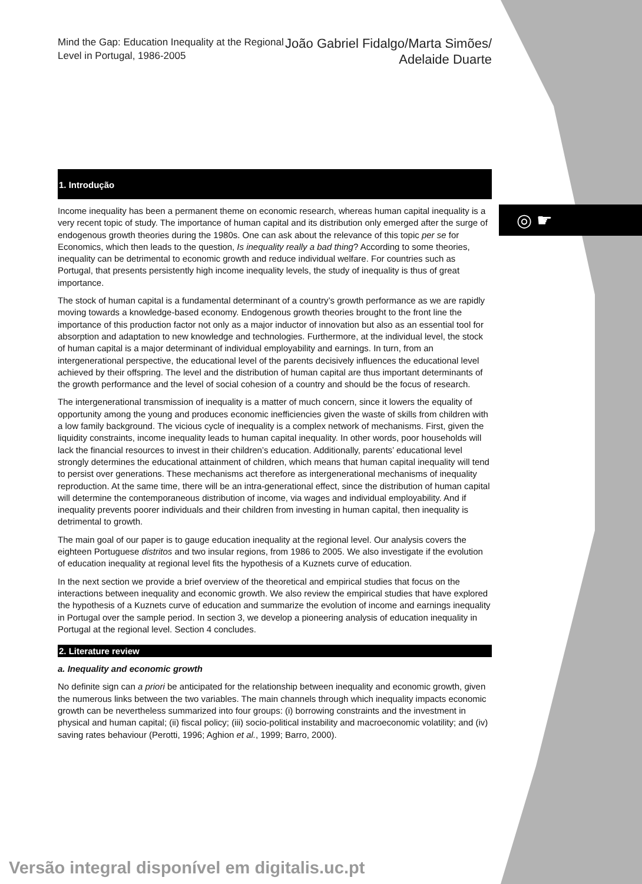◎ ☛
Mind the Gap: Education Inequality at the Regional
Level in Portugal, 1986-2005
João Gabriel Fidalgo/Marta Simões/
Adelaide Duarte
1. Introdução
Income inequality has been a permanent theme on economic research, whereas human capital inequality is a very recent topic of study. The importance of human capital and its distribution only emerged after the surge of endogenous growth theories during the 1980s. One can ask about the relevance of this topic per se for Economics, which then leads to the question, Is inequality really a bad thing? According to some theories, inequality can be detrimental to economic growth and reduce individual welfare. For countries such as Portugal, that presents persistently high income inequality levels, the study of inequality is thus of great importance.
The stock of human capital is a fundamental determinant of a country’s growth performance as we are rapidly moving towards a knowledge-based economy. Endogenous growth theories brought to the front line the importance of this production factor not only as a major inductor of innovation but also as an essential tool for absorption and adaptation to new knowledge and technologies. Furthermore, at the individual level, the stock of human capital is a major determinant of individual employability and earnings. In turn, from an intergenerational perspective, the educational level of the parents decisively influences the educational level achieved by their offspring. The level and the distribution of human capital are thus important determinants of the growth performance and the level of social cohesion of a country and should be the focus of research.
The intergenerational transmission of inequality is a matter of much concern, since it lowers the equality of opportunity among the young and produces economic inefficiencies given the waste of skills from children with a low family background. The vicious cycle of inequality is a complex network of mechanisms. First, given the liquidity constraints, income inequality leads to human capital inequality. In other words, poor households will lack the financial resources to invest in their children’s education. Additionally, parents’ educational level strongly determines the educational attainment of children, which means that human capital inequality will tend to persist over generations. These mechanisms act therefore as intergenerational mechanisms of inequality reproduction. At the same time, there will be an intra-generational effect, since the distribution of human capital will determine the contemporaneous distribution of income, via wages and individual employability. And if inequality prevents poorer individuals and their children from investing in human capital, then inequality is detrimental to growth.
The main goal of our paper is to gauge education inequality at the regional level. Our analysis covers the eighteen Portuguese distritos and two insular regions, from 1986 to 2005. We also investigate if the evolution of education inequality at regional level fits the hypothesis of a Kuznets curve of education.
In the next section we provide a brief overview of the theoretical and empirical studies that focus on the interactions between inequality and economic growth. We also review the empirical studies that have explored the hypothesis of a Kuznets curve of education and summarize the evolution of income and earnings inequality in Portugal over the sample period. In section 3, we develop a pioneering analysis of education inequality in Portugal at the regional level. Section 4 concludes.
2. Literature review
a. Inequality and economic growth
No definite sign can a priori be anticipated for the relationship between inequality and economic growth, given the numerous links between the two variables. The main channels through which inequality impacts economic growth can be nevertheless summarized into four groups: (i) borrowing constraints and the investment in physical and human capital; (ii) fiscal policy; (iii) socio-political instability and macroeconomic volatility; and (iv) saving rates behaviour (Perotti, 1996; Aghion et al., 1999; Barro, 2000).
Versão integral disponível em digitalis.uc.pt